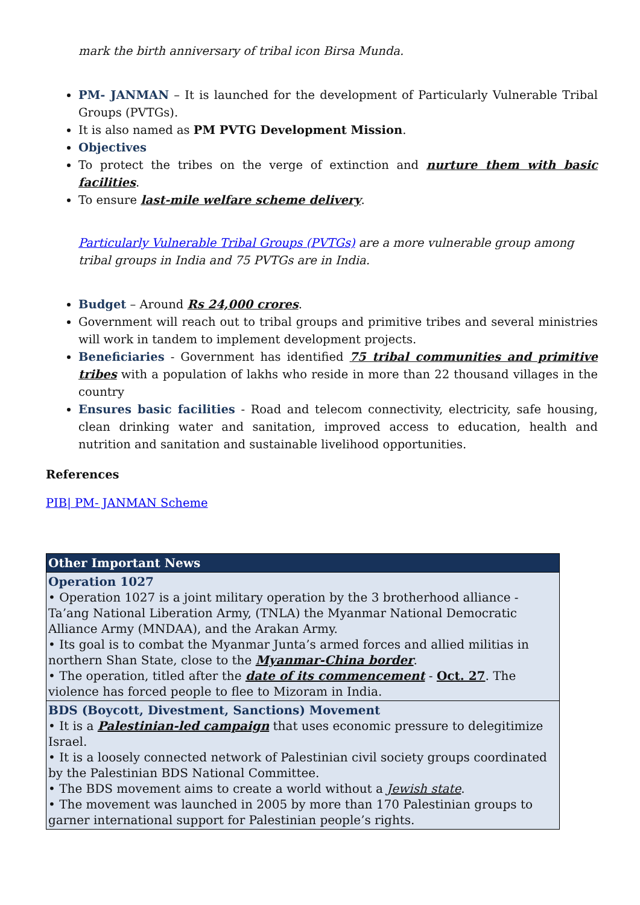mark the birth anniversary of tribal icon Birsa Munda.
PM- JANMAN – It is launched for the development of Particularly Vulnerable Tribal Groups (PVTGs).
It is also named as PM PVTG Development Mission.
Objectives
To protect the tribes on the verge of extinction and nurture them with basic facilities.
To ensure last-mile welfare scheme delivery.
Particularly Vulnerable Tribal Groups (PVTGs) are a more vulnerable group among tribal groups in India and 75 PVTGs are in India.
Budget – Around Rs 24,000 crores.
Government will reach out to tribal groups and primitive tribes and several ministries will work in tandem to implement development projects.
Beneficiaries - Government has identified 75 tribal communities and primitive tribes with a population of lakhs who reside in more than 22 thousand villages in the country
Ensures basic facilities - Road and telecom connectivity, electricity, safe housing, clean drinking water and sanitation, improved access to education, health and nutrition and sanitation and sustainable livelihood opportunities.
References
PIB| PM- JANMAN Scheme
| Other Important News |
| --- |
| Operation 1027 • Operation 1027 is a joint military operation by the 3 brotherhood alliance - Ta’ang National Liberation Army, (TNLA) the Myanmar National Democratic Alliance Army (MNDAA), and the Arakan Army. • Its goal is to combat the Myanmar Junta’s armed forces and allied militias in northern Shan State, close to the Myanmar-China border . • The operation, titled after the date of its commencement - Oct. 27 . The violence has forced people to flee to Mizoram in India. |
| BDS (Boycott, Divestment, Sanctions) Movement • It is a Palestinian-led campaign that uses economic pressure to delegitimize Israel. • It is a loosely connected network of Palestinian civil society groups coordinated by the Palestinian BDS National Committee. • The BDS movement aims to create a world without a Jewish state . • The movement was launched in 2005 by more than 170 Palestinian groups to garner international support for Palestinian people’s rights. |